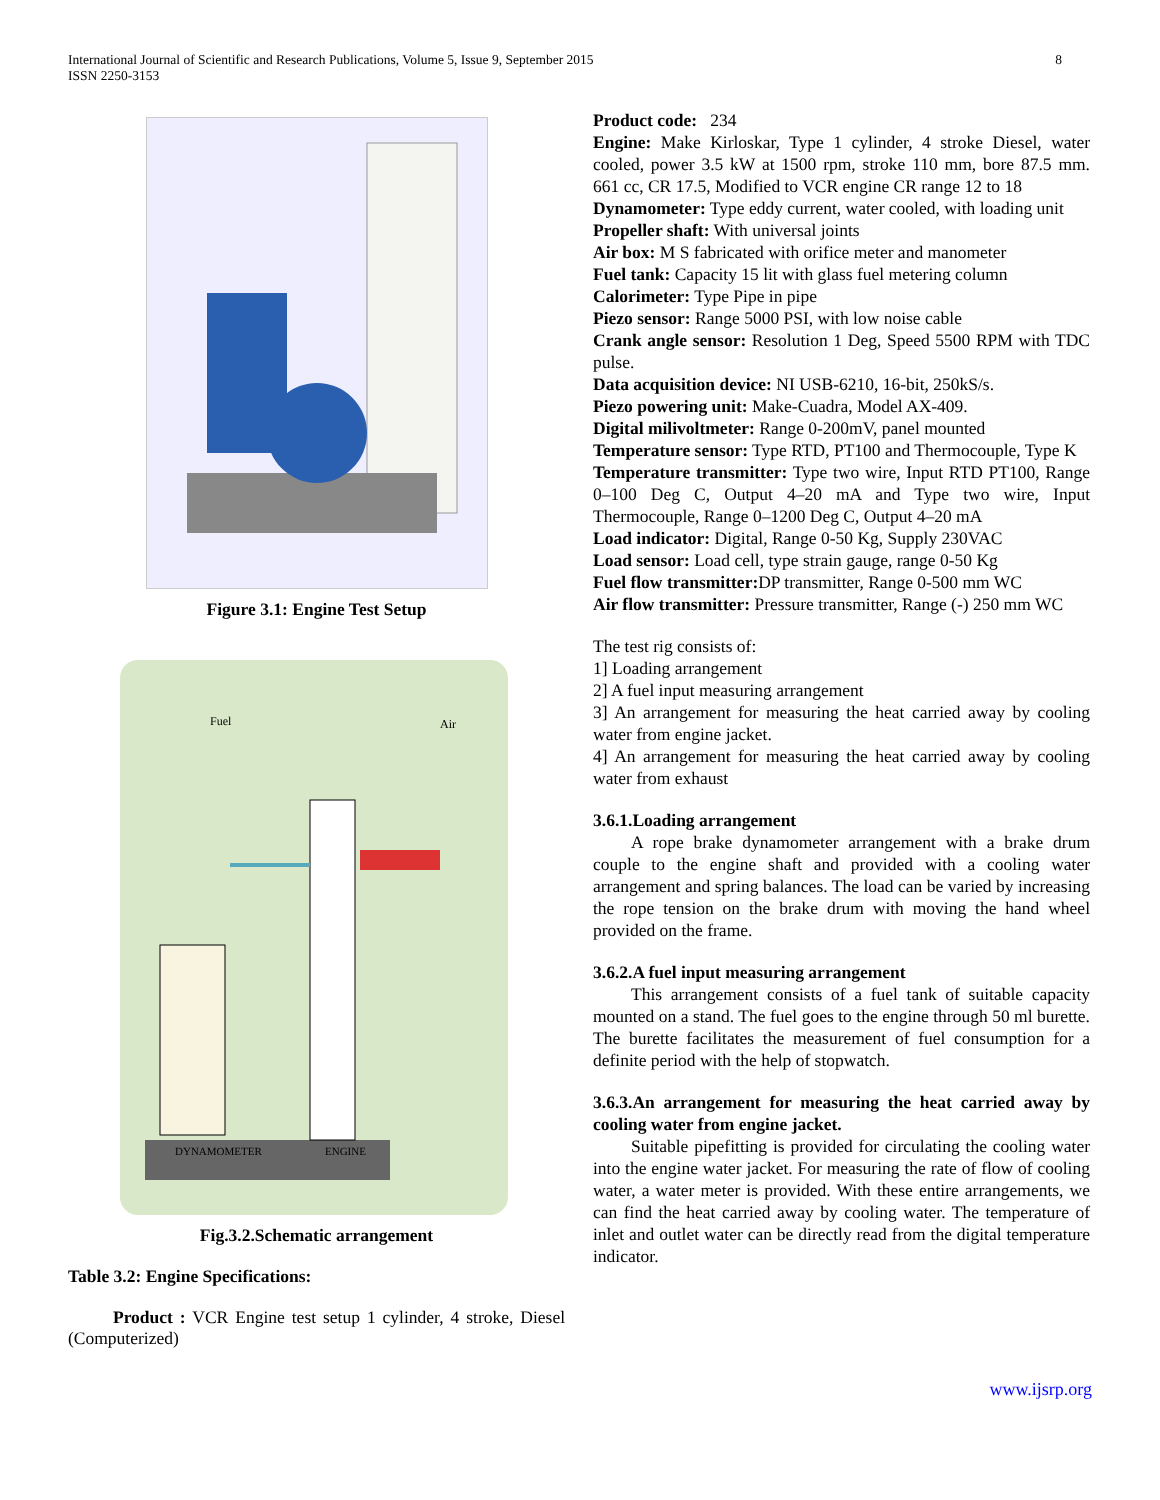International Journal of Scientific and Research Publications, Volume 5, Issue 9, September 2015
ISSN 2250-3153
8
Figure 3.1: Engine Test Setup
Fuel
Air
DYNAMOMETER
ENGINE
Fig.3.2.Schematic arrangement
Table 3.2: Engine Specifications:
Product : VCR Engine test setup 1 cylinder, 4 stroke, Diesel (Computerized)
Product code: 234
Engine: Make Kirloskar, Type 1 cylinder, 4 stroke Diesel, water cooled, power 3.5 kW at 1500 rpm, stroke 110 mm, bore 87.5 mm. 661 cc, CR 17.5, Modified to VCR engine CR range 12 to 18
Dynamometer: Type eddy current, water cooled, with loading unit
Propeller shaft: With universal joints
Air box: M S fabricated with orifice meter and manometer
Fuel tank: Capacity 15 lit with glass fuel metering column
Calorimeter: Type Pipe in pipe
Piezo sensor: Range 5000 PSI, with low noise cable
Crank angle sensor: Resolution 1 Deg, Speed 5500 RPM with TDC pulse.
Data acquisition device: NI USB-6210, 16-bit, 250kS/s.
Piezo powering unit: Make-Cuadra, Model AX-409.
Digital milivoltmeter: Range 0-200mV, panel mounted
Temperature sensor: Type RTD, PT100 and Thermocouple, Type K
Temperature transmitter: Type two wire, Input RTD PT100, Range 0–100 Deg C, Output 4–20 mA and Type two wire, Input Thermocouple, Range 0–1200 Deg C, Output 4–20 mA
Load indicator: Digital, Range 0-50 Kg, Supply 230VAC
Load sensor: Load cell, type strain gauge, range 0-50 Kg
Fuel flow transmitter: DP transmitter, Range 0-500 mm WC
Air flow transmitter: Pressure transmitter, Range (-) 250 mm WC
The test rig consists of:
1] Loading arrangement
2] A fuel input measuring arrangement
3] An arrangement for measuring the heat carried away by cooling water from engine jacket.
4] An arrangement for measuring the heat carried away by cooling water from exhaust
3.6.1.Loading arrangement
A rope brake dynamometer arrangement with a brake drum couple to the engine shaft and provided with a cooling water arrangement and spring balances. The load can be varied by increasing the rope tension on the brake drum with moving the hand wheel provided on the frame.
3.6.2.A fuel input measuring arrangement
This arrangement consists of a fuel tank of suitable capacity mounted on a stand. The fuel goes to the engine through 50 ml burette. The burette facilitates the measurement of fuel consumption for a definite period with the help of stopwatch.
3.6.3.An arrangement for measuring the heat carried away by cooling water from engine jacket.
Suitable pipefitting is provided for circulating the cooling water into the engine water jacket. For measuring the rate of flow of cooling water, a water meter is provided. With these entire arrangements, we can find the heat carried away by cooling water. The temperature of inlet and outlet water can be directly read from the digital temperature indicator.
www.ijsrp.org